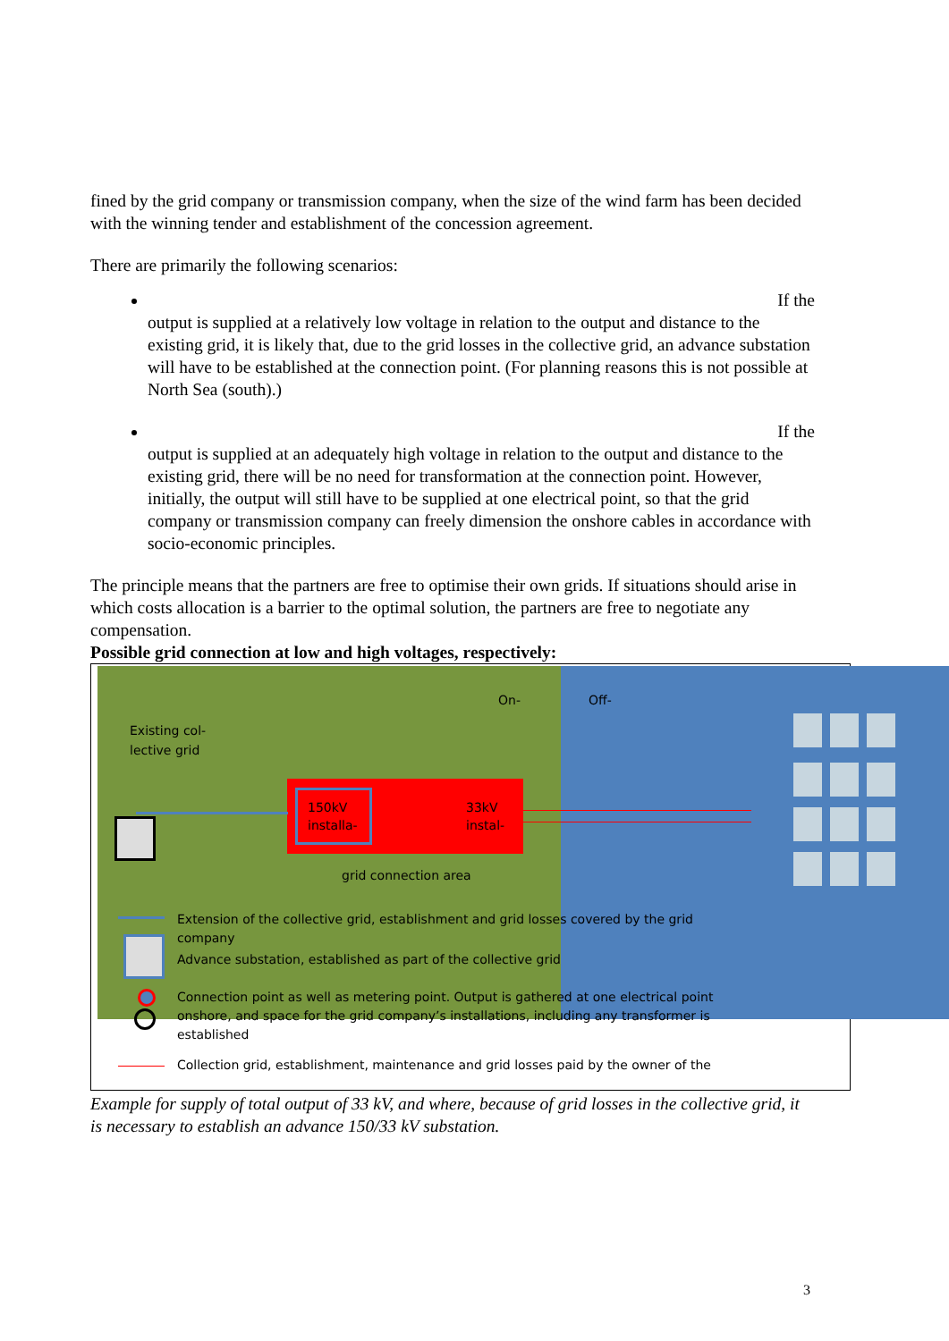fined by the grid company or transmission company, when the size of the wind farm has been decided with the winning tender and establishment of the concession agreement.
There are primarily the following scenarios:
If the
output is supplied at a relatively low voltage in relation to the output and distance to the existing grid, it is likely that, due to the grid losses in the collective grid, an advance substation will have to be established at the connection point. (For planning reasons this is not possible at North Sea (south).)
If the
output is supplied at an adequately high voltage in relation to the output and distance to the existing grid, there will be no need for transformation at the connection point. However, initially, the output will still have to be supplied at one electrical point, so that the grid company or transmission company can freely dimension the onshore cables in accordance with socio-economic principles.
The principle means that the partners are free to optimise their own grids. If situations should arise in which costs allocation is a barrier to the optimal solution, the partners are free to negotiate any compensation.
Possible grid connection at low and high voltages, respectively:
On- Off-
Existing col-
lective grid
150kV
installa-
33kV
instal-
grid connection area
Extension of the collective grid, establishment and grid losses covered by the grid company
Advance substation, established as part of the collective grid
Connection point as well as metering point. Output is gathered at one electrical point onshore, and space for the grid company’s installations, including any transformer is established
Collection grid, establishment, maintenance and grid losses paid by the owner of the
Example for supply of total output of 33 kV, and where, because of grid losses in the collective grid, it is necessary to establish an advance 150/33 kV substation.
3